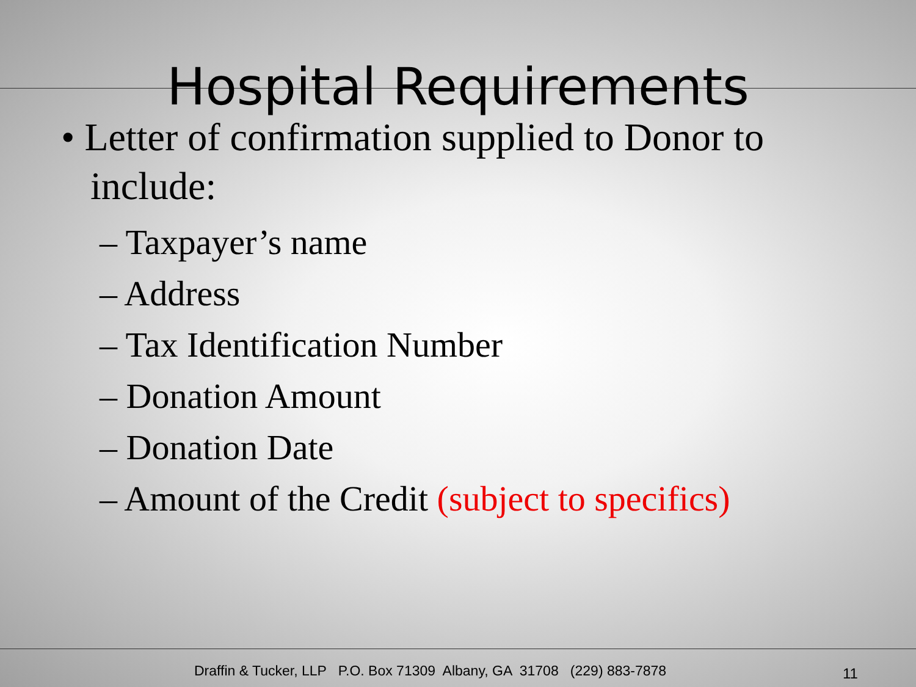Hospital Requirements
• Letter of confirmation supplied to Donor to include:
– Taxpayer’s name
– Address
– Tax Identification Number
– Donation Amount
– Donation Date
– Amount of the Credit (subject to specifics)
Draffin & Tucker, LLP P.O. Box 71309 Albany, GA 31708 (229) 883-7878 11